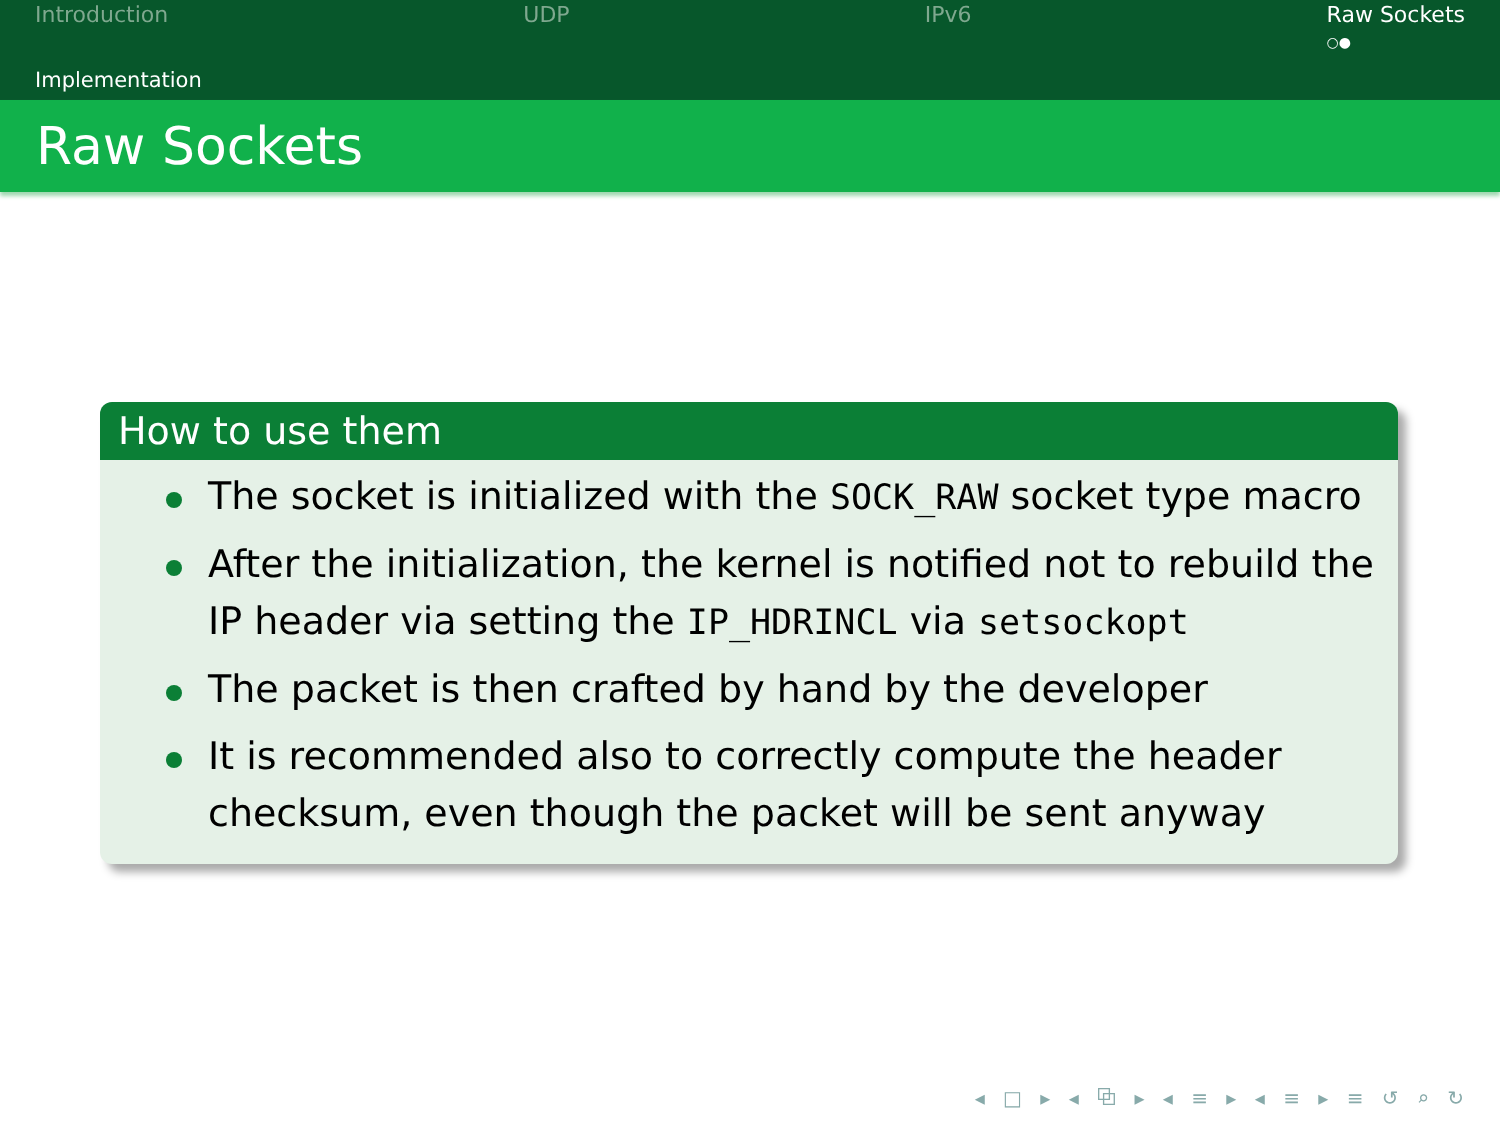Introduction UDP IPv6 Raw Sockets
○●
Implementation
Raw Sockets
How to use them
The socket is initialized with the SOCK_RAW socket type macro
After the initialization, the kernel is notified not to rebuild the IP header via setting the IP_HDRINCL via setsockopt
The packet is then crafted by hand by the developer
It is recommended also to correctly compute the header checksum, even though the packet will be sent anyway
◂ □ ▸ ◂ ⧉ ▸ ◂ ≡ ▸ ◂ ≡ ▸ ≡ ↺ ⌕ ↻